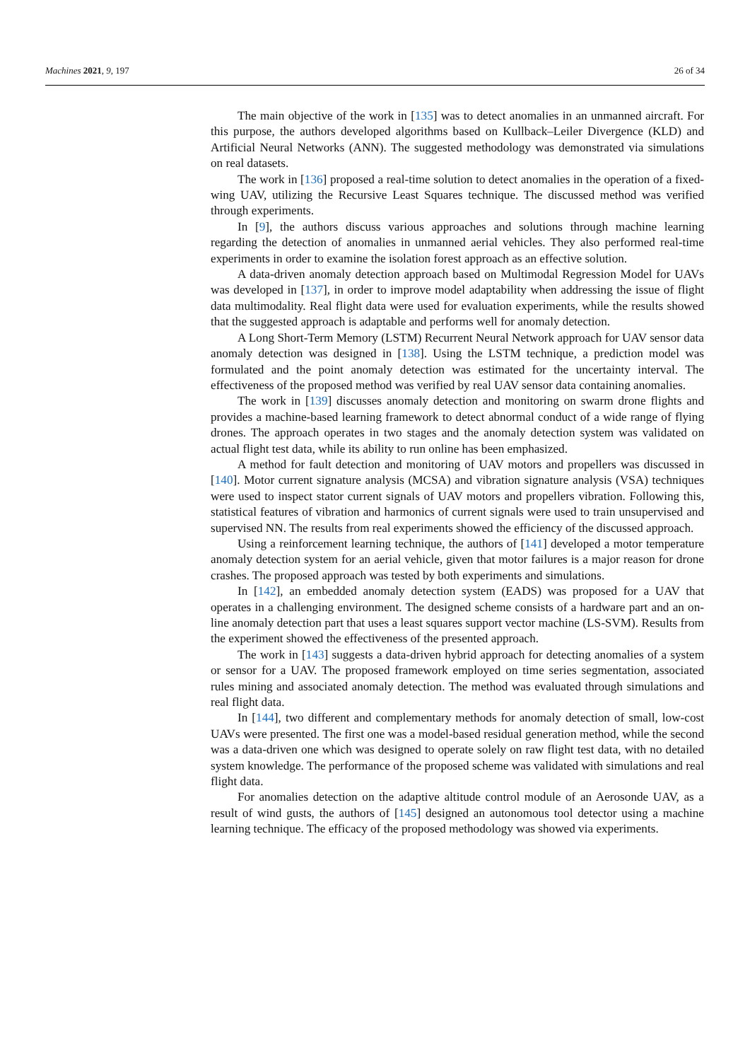Machines 2021, 9, 197 26 of 34
The main objective of the work in [135] was to detect anomalies in an unmanned aircraft. For this purpose, the authors developed algorithms based on Kullback–Leiler Divergence (KLD) and Artificial Neural Networks (ANN). The suggested methodology was demonstrated via simulations on real datasets.
The work in [136] proposed a real-time solution to detect anomalies in the operation of a fixed-wing UAV, utilizing the Recursive Least Squares technique. The discussed method was verified through experiments.
In [9], the authors discuss various approaches and solutions through machine learning regarding the detection of anomalies in unmanned aerial vehicles. They also performed real-time experiments in order to examine the isolation forest approach as an effective solution.
A data-driven anomaly detection approach based on Multimodal Regression Model for UAVs was developed in [137], in order to improve model adaptability when addressing the issue of flight data multimodality. Real flight data were used for evaluation experiments, while the results showed that the suggested approach is adaptable and performs well for anomaly detection.
A Long Short-Term Memory (LSTM) Recurrent Neural Network approach for UAV sensor data anomaly detection was designed in [138]. Using the LSTM technique, a prediction model was formulated and the point anomaly detection was estimated for the uncertainty interval. The effectiveness of the proposed method was verified by real UAV sensor data containing anomalies.
The work in [139] discusses anomaly detection and monitoring on swarm drone flights and provides a machine-based learning framework to detect abnormal conduct of a wide range of flying drones. The approach operates in two stages and the anomaly detection system was validated on actual flight test data, while its ability to run online has been emphasized.
A method for fault detection and monitoring of UAV motors and propellers was discussed in [140]. Motor current signature analysis (MCSA) and vibration signature analysis (VSA) techniques were used to inspect stator current signals of UAV motors and propellers vibration. Following this, statistical features of vibration and harmonics of current signals were used to train unsupervised and supervised NN. The results from real experiments showed the efficiency of the discussed approach.
Using a reinforcement learning technique, the authors of [141] developed a motor temperature anomaly detection system for an aerial vehicle, given that motor failures is a major reason for drone crashes. The proposed approach was tested by both experiments and simulations.
In [142], an embedded anomaly detection system (EADS) was proposed for a UAV that operates in a challenging environment. The designed scheme consists of a hardware part and an on-line anomaly detection part that uses a least squares support vector machine (LS-SVM). Results from the experiment showed the effectiveness of the presented approach.
The work in [143] suggests a data-driven hybrid approach for detecting anomalies of a system or sensor for a UAV. The proposed framework employed on time series segmentation, associated rules mining and associated anomaly detection. The method was evaluated through simulations and real flight data.
In [144], two different and complementary methods for anomaly detection of small, low-cost UAVs were presented. The first one was a model-based residual generation method, while the second was a data-driven one which was designed to operate solely on raw flight test data, with no detailed system knowledge. The performance of the proposed scheme was validated with simulations and real flight data.
For anomalies detection on the adaptive altitude control module of an Aerosonde UAV, as a result of wind gusts, the authors of [145] designed an autonomous tool detector using a machine learning technique. The efficacy of the proposed methodology was showed via experiments.